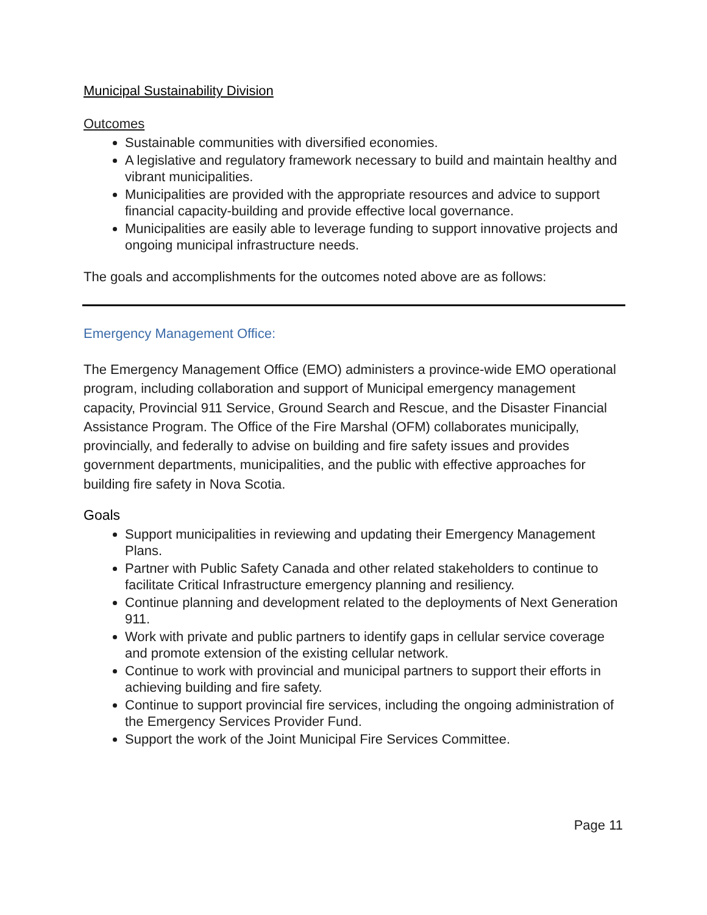Municipal Sustainability Division
Outcomes
Sustainable communities with diversified economies.
A legislative and regulatory framework necessary to build and maintain healthy and vibrant municipalities.
Municipalities are provided with the appropriate resources and advice to support financial capacity-building and provide effective local governance.
Municipalities are easily able to leverage funding to support innovative projects and ongoing municipal infrastructure needs.
The goals and accomplishments for the outcomes noted above are as follows:
Emergency Management Office:
The Emergency Management Office (EMO) administers a province-wide EMO operational program, including collaboration and support of Municipal emergency management capacity, Provincial 911 Service, Ground Search and Rescue, and the Disaster Financial Assistance Program. The Office of the Fire Marshal (OFM) collaborates municipally, provincially, and federally to advise on building and fire safety issues and provides government departments, municipalities, and the public with effective approaches for building fire safety in Nova Scotia.
Goals
Support municipalities in reviewing and updating their Emergency Management Plans.
Partner with Public Safety Canada and other related stakeholders to continue to facilitate Critical Infrastructure emergency planning and resiliency.
Continue planning and development related to the deployments of Next Generation 911.
Work with private and public partners to identify gaps in cellular service coverage and promote extension of the existing cellular network.
Continue to work with provincial and municipal partners to support their efforts in achieving building and fire safety.
Continue to support provincial fire services, including the ongoing administration of the Emergency Services Provider Fund.
Support the work of the Joint Municipal Fire Services Committee.
Page 11